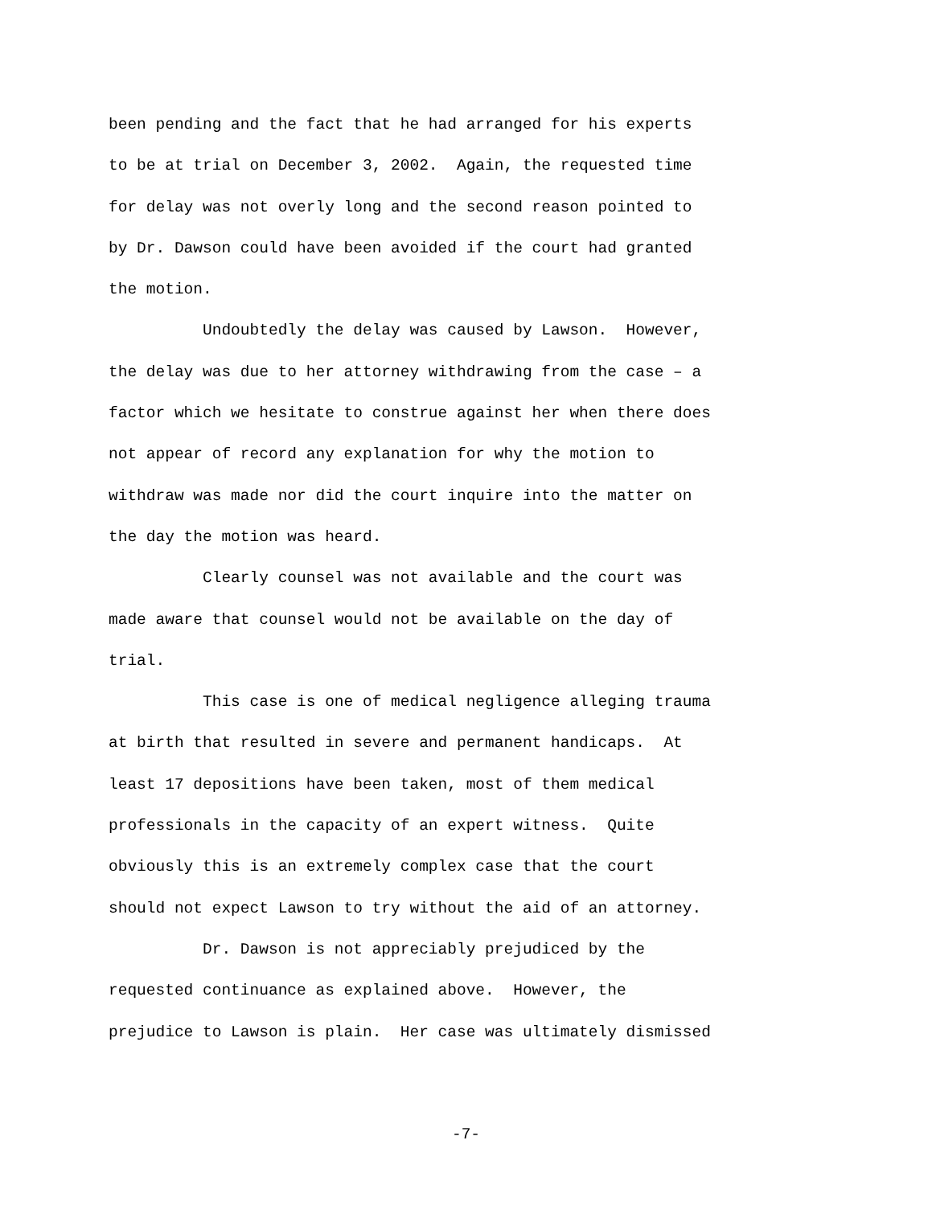been pending and the fact that he had arranged for his experts to be at trial on December 3, 2002. Again, the requested time for delay was not overly long and the second reason pointed to by Dr. Dawson could have been avoided if the court had granted the motion. Undoubtedly the delay was caused by Lawson. However, the delay was due to her attorney withdrawing from the case – a factor which we hesitate to construe against her when there does not appear of record any explanation for why the motion to withdraw was made nor did the court inquire into the matter on the day the motion was heard. Clearly counsel was not available and the court was made aware that counsel would not be available on the day of trial. This case is one of medical negligence alleging trauma at birth that resulted in severe and permanent handicaps. At least 17 depositions have been taken, most of them medical professionals in the capacity of an expert witness. Quite obviously this is an extremely complex case that the court should not expect Lawson to try without the aid of an attorney. Dr. Dawson is not appreciably prejudiced by the requested continuance as explained above. However, the prejudice to Lawson is plain. Her case was ultimately dismissed
-7-